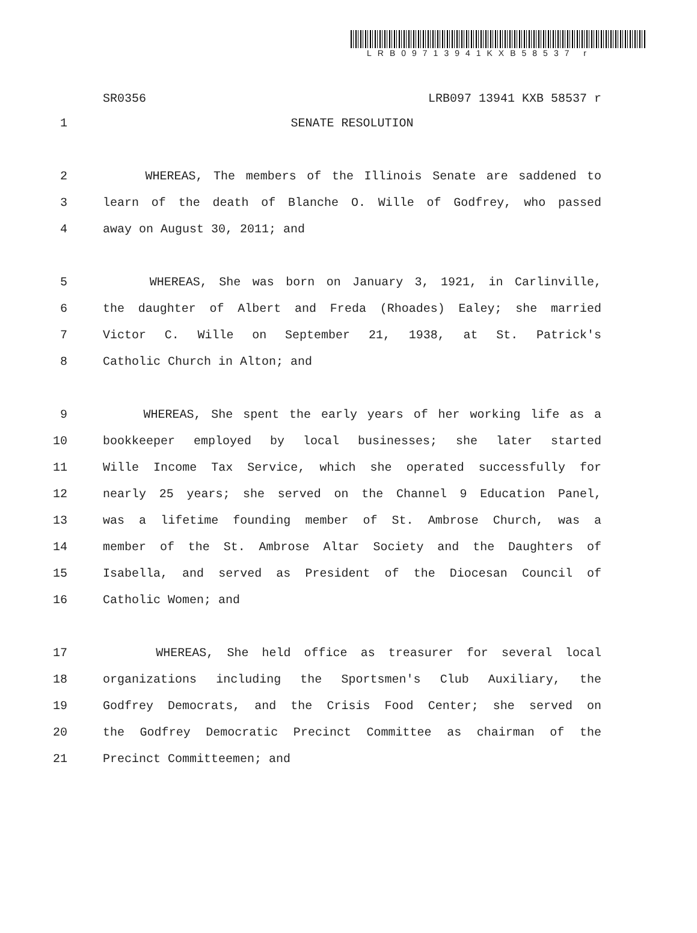LRB09713941KXB58537 r
SR0356 LRB097 13941 KXB 58537 r
1 SENATE RESOLUTION
2 WHEREAS, The members of the Illinois Senate are saddened to
3 learn of the death of Blanche O. Wille of Godfrey, who passed
4 away on August 30, 2011; and
5 WHEREAS, She was born on January 3, 1921, in Carlinville,
6 the daughter of Albert and Freda (Rhoades) Ealey; she married
7 Victor C. Wille on September 21, 1938, at St. Patrick's
8 Catholic Church in Alton; and
9 WHEREAS, She spent the early years of her working life as a
10 bookkeeper employed by local businesses; she later started
11 Wille Income Tax Service, which she operated successfully for
12 nearly 25 years; she served on the Channel 9 Education Panel,
13 was a lifetime founding member of St. Ambrose Church, was a
14 member of the St. Ambrose Altar Society and the Daughters of
15 Isabella, and served as President of the Diocesan Council of
16 Catholic Women; and
17 WHEREAS, She held office as treasurer for several local
18 organizations including the Sportsmen's Club Auxiliary, the
19 Godfrey Democrats, and the Crisis Food Center; she served on
20 the Godfrey Democratic Precinct Committee as chairman of the
21 Precinct Committeemen; and